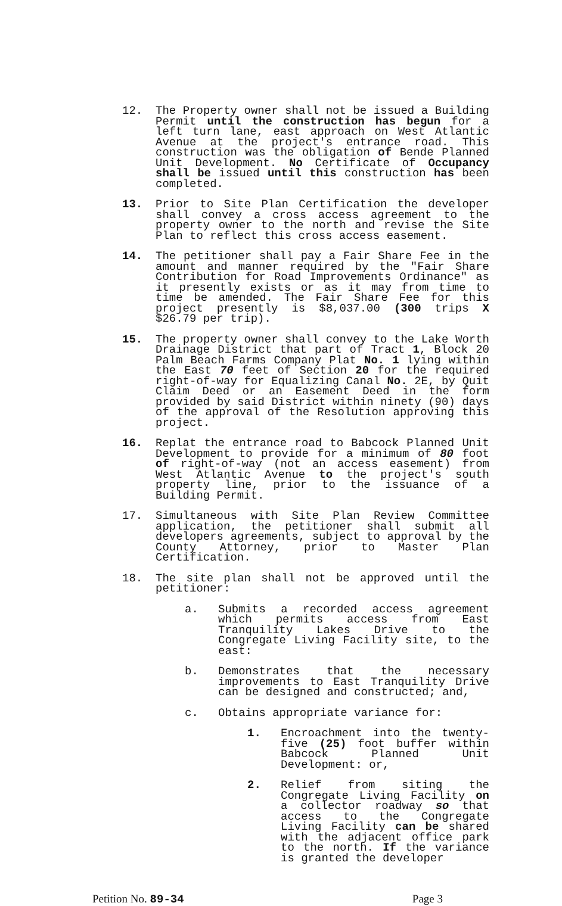12. The Property owner shall not be issued a Building Permit until the construction has begun for a left turn lane, east approach on West Atlantic Avenue at the project's entrance road. This construction was the obligation of Bende Planned Unit Development. No Certificate of Occupancy shall be issued until this construction has been completed.
13. Prior to Site Plan Certification the developer shall convey a cross access agreement to the property owner to the north and revise the Site Plan to reflect this cross access easement.
14. The petitioner shall pay a Fair Share Fee in the amount and manner required by the "Fair Share Contribution for Road Improvements Ordinance" as it presently exists or as it may from time to time be amended. The Fair Share Fee for this project presently is $8,037.00 (300 trips X $26.79 per trip).
15. The property owner shall convey to the Lake Worth Drainage District that part of Tract 1, Block 20 Palm Beach Farms Company Plat No. 1 lying within the East 70 feet of Section 20 for the required right-of-way for Equalizing Canal No. 2E, by Quit Claim Deed or an Easement Deed in the form provided by said District within ninety (90) days of the approval of the Resolution approving this project.
16. Replat the entrance road to Babcock Planned Unit Development to provide for a minimum of 80 foot of right-of-way (not an access easement) from West Atlantic Avenue to the project's south property line, prior to the issuance of a Building Permit.
17. Simultaneous with Site Plan Review Committee application, the petitioner shall submit all developers agreements, subject to approval by the County Attorney, prior to Master Plan Certification.
18. The site plan shall not be approved until the petitioner:
a. Submits a recorded access agreement which permits access from East Tranquility Lakes Drive to the Congregate Living Facility site, to the east:
b. Demonstrates that the necessary improvements to East Tranquility Drive can be designed and constructed; and,
c. Obtains appropriate variance for:
1. Encroachment into the twenty-five (25) foot buffer within Babcock Planned Unit Development: or,
2. Relief from siting the Congregate Living Facility on a collector roadway so that access to the Congregate Living Facility can be shared with the adjacent office park to the north. If the variance is granted the developer
Petition No. 89-34 Page 3